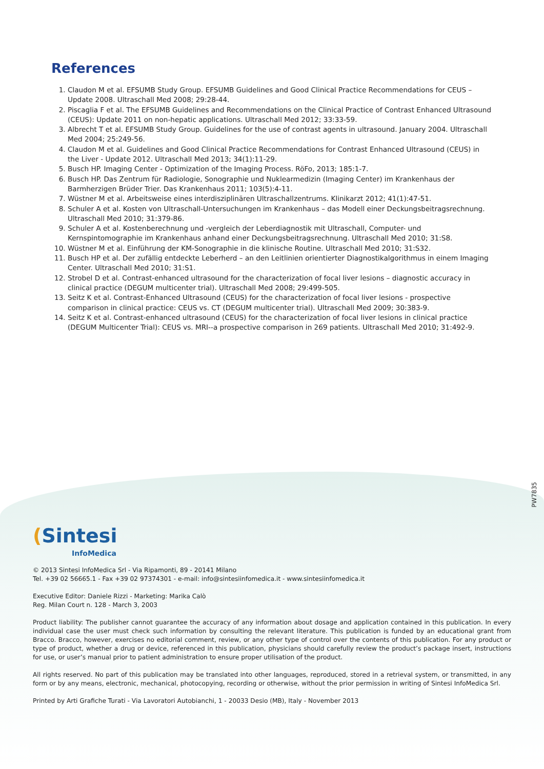PW7835
References
1. Claudon M et al. EFSUMB Study Group. EFSUMB Guidelines and Good Clinical Practice Recommendations for CEUS – Update 2008. Ultraschall Med 2008; 29:28-44.
2. Piscaglia F et al. The EFSUMB Guidelines and Recommendations on the Clinical Practice of Contrast Enhanced Ultrasound (CEUS): Update 2011 on non-hepatic applications. Ultraschall Med 2012; 33:33-59.
3. Albrecht T et al. EFSUMB Study Group. Guidelines for the use of contrast agents in ultrasound. January 2004. Ultraschall Med 2004; 25:249-56.
4. Claudon M et al. Guidelines and Good Clinical Practice Recommendations for Contrast Enhanced Ultrasound (CEUS) in the Liver - Update 2012. Ultraschall Med 2013; 34(1):11-29.
5. Busch HP. Imaging Center - Optimization of the Imaging Process. RöFo, 2013; 185:1-7.
6. Busch HP. Das Zentrum für Radiologie, Sonographie und Nuklearmedizin (Imaging Center) im Krankenhaus der Barmherzigen Brüder Trier. Das Krankenhaus 2011; 103(5):4-11.
7. Wüstner M et al. Arbeitsweise eines interdisziplinären Ultraschallzentrums. Klinikarzt 2012; 41(1):47-51.
8. Schuler A et al. Kosten von Ultraschall-Untersuchungen im Krankenhaus – das Modell einer Deckungsbeitragsrechnung. Ultraschall Med 2010; 31:379-86.
9. Schuler A et al. Kostenberechnung und -vergleich der Leberdiagnostik mit Ultraschall, Computer- und Kernspintomographie im Krankenhaus anhand einer Deckungsbeitragsrechnung. Ultraschall Med 2010; 31:S8.
10. Wüstner M et al. Einführung der KM-Sonographie in die klinische Routine. Ultraschall Med 2010; 31:S32.
11. Busch HP et al. Der zufällig entdeckte Leberherd – an den Leitlinien orientierter Diagnostikalgorithmus in einem Imaging Center. Ultraschall Med 2010; 31:S1.
12. Strobel D et al. Contrast-enhanced ultrasound for the characterization of focal liver lesions – diagnostic accuracy in clinical practice (DEGUM multicenter trial). Ultraschall Med 2008; 29:499-505.
13. Seitz K et al. Contrast-Enhanced Ultrasound (CEUS) for the characterization of focal liver lesions - prospective comparison in clinical practice: CEUS vs. CT (DEGUM multicenter trial). Ultraschall Med 2009; 30:383-9.
14. Seitz K et al. Contrast-enhanced ultrasound (CEUS) for the characterization of focal liver lesions in clinical practice (DEGUM Multicenter Trial): CEUS vs. MRI--a prospective comparison in 269 patients. Ultraschall Med 2010; 31:492-9.
(Sintesi
InfoMedica
© 2013 Sintesi InfoMedica Srl - Via Ripamonti, 89 - 20141 Milano
Tel. +39 02 56665.1 - Fax +39 02 97374301 - e-mail: info@sintesiinfomedica.it - www.sintesiinfomedica.it
Executive Editor: Daniele Rizzi - Marketing: Marika Calò
Reg. Milan Court n. 128 - March 3, 2003
Product liability: The publisher cannot guarantee the accuracy of any information about dosage and application contained in this publication. In every individual case the user must check such information by consulting the relevant literature. This publication is funded by an educational grant from Bracco. Bracco, however, exercises no editorial comment, review, or any other type of control over the contents of this publication. For any product or type of product, whether a drug or device, referenced in this publication, physicians should carefully review the product’s package insert, instructions for use, or user’s manual prior to patient administration to ensure proper utilisation of the product.
All rights reserved. No part of this publication may be translated into other languages, reproduced, stored in a retrieval system, or transmitted, in any form or by any means, electronic, mechanical, photocopying, recording or otherwise, without the prior permission in writing of Sintesi InfoMedica Srl.
Printed by Arti Grafiche Turati - Via Lavoratori Autobianchi, 1 - 20033 Desio (MB), Italy - November 2013